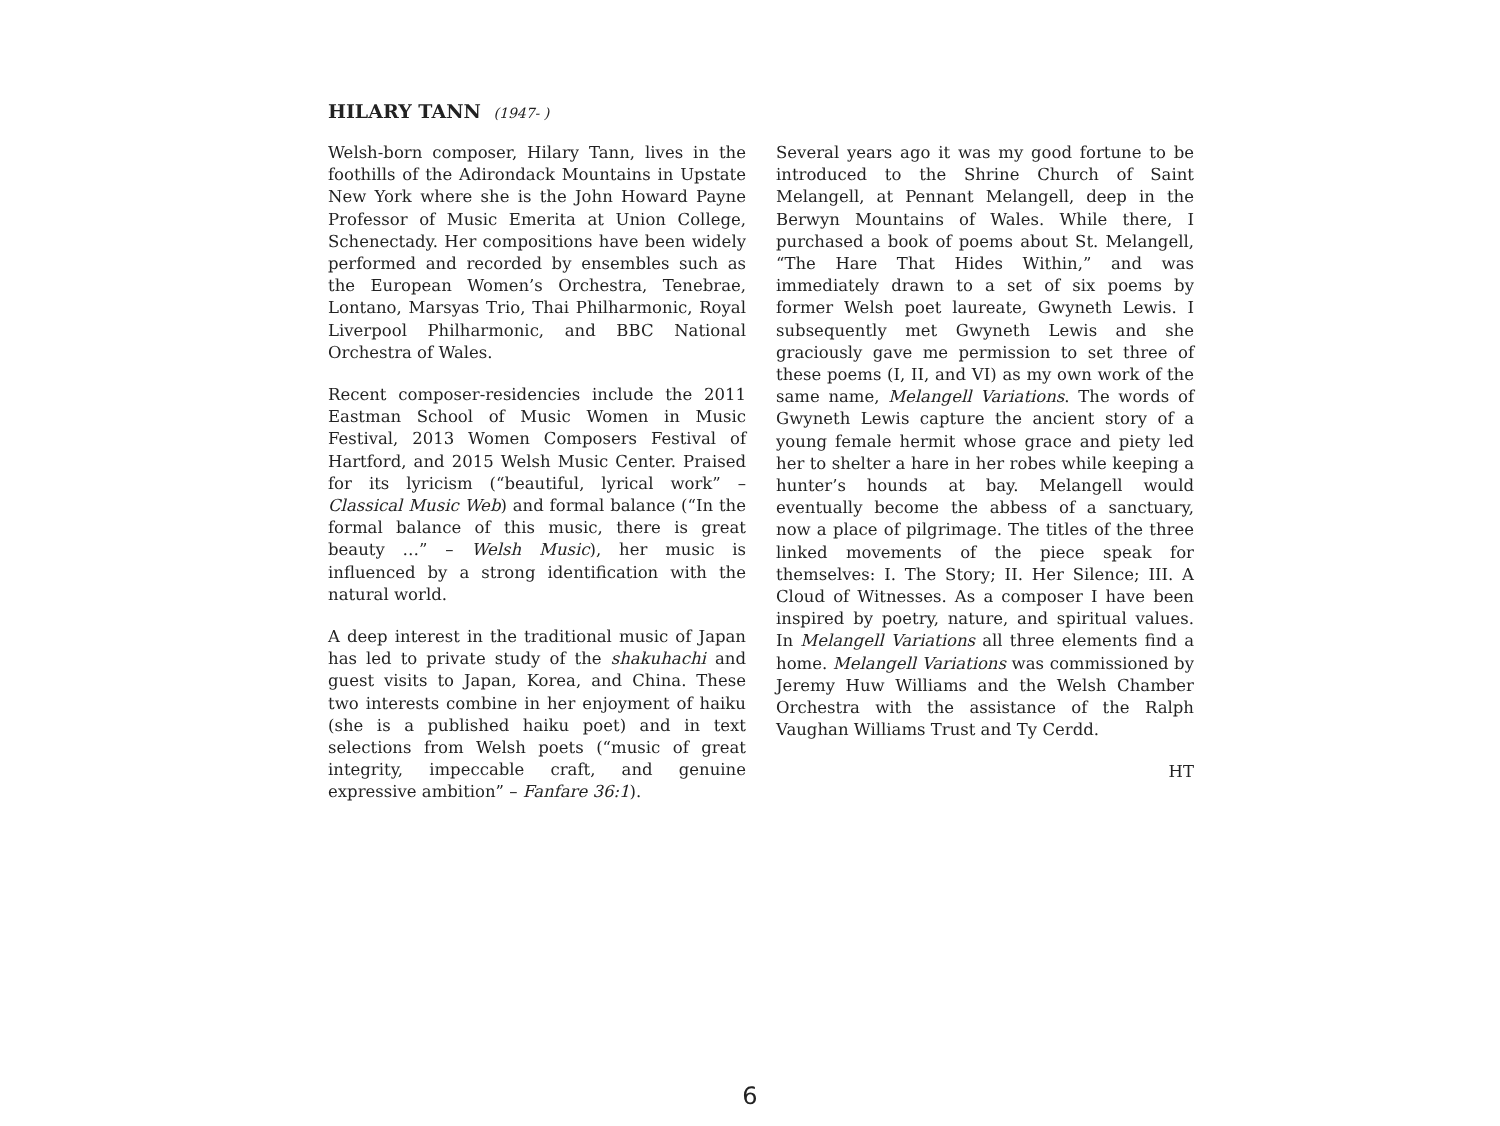HILARY TANN (1947- )
Welsh-born composer, Hilary Tann, lives in the foothills of the Adirondack Mountains in Upstate New York where she is the John Howard Payne Professor of Music Emerita at Union College, Schenectady. Her compositions have been widely performed and recorded by ensembles such as the European Women’s Orchestra, Tenebrae, Lontano, Marsyas Trio, Thai Philharmonic, Royal Liverpool Philharmonic, and BBC National Orchestra of Wales.
Recent composer-residencies include the 2011 Eastman School of Music Women in Music Festival, 2013 Women Composers Festival of Hartford, and 2015 Welsh Music Center. Praised for its lyricism (“beautiful, lyrical work” – Classical Music Web) and formal balance (“In the formal balance of this music, there is great beauty …” – Welsh Music), her music is influenced by a strong identification with the natural world.
A deep interest in the traditional music of Japan has led to private study of the shakuhachi and guest visits to Japan, Korea, and China. These two interests combine in her enjoyment of haiku (she is a published haiku poet) and in text selections from Welsh poets (“music of great integrity, impeccable craft, and genuine expressive ambition” – Fanfare 36:1).
Several years ago it was my good fortune to be introduced to the Shrine Church of Saint Melangell, at Pennant Melangell, deep in the Berwyn Mountains of Wales. While there, I purchased a book of poems about St. Melangell, “The Hare That Hides Within,” and was immediately drawn to a set of six poems by former Welsh poet laureate, Gwyneth Lewis. I subsequently met Gwyneth Lewis and she graciously gave me permission to set three of these poems (I, II, and VI) as my own work of the same name, Melangell Variations. The words of Gwyneth Lewis capture the ancient story of a young female hermit whose grace and piety led her to shelter a hare in her robes while keeping a hunter’s hounds at bay. Melangell would eventually become the abbess of a sanctuary, now a place of pilgrimage. The titles of the three linked movements of the piece speak for themselves: I. The Story; II. Her Silence; III. A Cloud of Witnesses. As a composer I have been inspired by poetry, nature, and spiritual values. In Melangell Variations all three elements find a home. Melangell Variations was commissioned by Jeremy Huw Williams and the Welsh Chamber Orchestra with the assistance of the Ralph Vaughan Williams Trust and Ty Cerdd.
HT
6